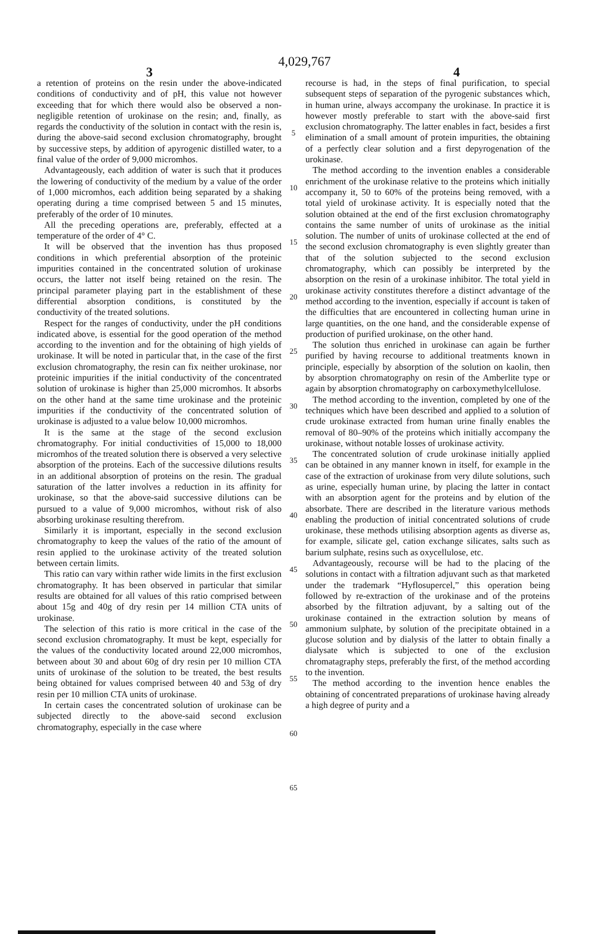3
4,029,767
4
a retention of proteins on the resin under the above-indicated conditions of conductivity and of pH, this value not however exceeding that for which there would also be observed a non-negligible retention of urokinase on the resin; and, finally, as regards the conductivity of the solution in contact with the resin is, during the above-said second exclusion chromatography, brought by successive steps, by addition of apyrogenic distilled water, to a final value of the order of 9,000 micromhos.
Advantageously, each addition of water is such that it produces the lowering of conductivity of the medium by a value of the order of 1,000 micromhos, each addition being separated by a shaking operating during a time comprised between 5 and 15 minutes, preferably of the order of 10 minutes.
All the preceding operations are, preferably, effected at a temperature of the order of 4° C.
It will be observed that the invention has thus proposed conditions in which preferential absorption of the proteinic impurities contained in the concentrated solution of urokinase occurs, the latter not itself being retained on the resin. The principal parameter playing part in the establishment of these differential absorption conditions, is constituted by the conductivity of the treated solutions.
Respect for the ranges of conductivity, under the pH conditions indicated above, is essential for the good operation of the method according to the invention and for the obtaining of high yields of urokinase. It will be noted in particular that, in the case of the first exclusion chromatography, the resin can fix neither urokinase, nor proteinic impurities if the initial conductivity of the concentrated solution of urokinase is higher than 25,000 micromhos. It absorbs on the other hand at the same time urokinase and the proteinic impurities if the conductivity of the concentrated solution of urokinase is adjusted to a value below 10,000 micromhos.
It is the same at the stage of the second exclusion chromatography. For initial conductivities of 15,000 to 18,000 micromhos of the treated solution there is observed a very selective absorption of the proteins. Each of the successive dilutions results in an additional absorption of proteins on the resin. The gradual saturation of the latter involves a reduction in its affinity for urokinase, so that the above-said successive dilutions can be pursued to a value of 9,000 micromhos, without risk of also absorbing urokinase resulting therefrom.
Similarly it is important, especially in the second exclusion chromatography to keep the values of the ratio of the amount of resin applied to the urokinase activity of the treated solution between certain limits.
This ratio can vary within rather wide limits in the first exclusion chromatography. It has been observed in particular that similar results are obtained for all values of this ratio comprised between about 15g and 40g of dry resin per 14 million CTA units of urokinase.
The selection of this ratio is more critical in the case of the second exclusion chromatography. It must be kept, especially for the values of the conductivity located around 22,000 micromhos, between about 30 and about 60g of dry resin per 10 million CTA units of urokinase of the solution to be treated, the best results being obtained for values comprised between 40 and 53g of dry resin per 10 million CTA units of urokinase.
In certain cases the concentrated solution of urokinase can be subjected directly to the above-said second exclusion chromatography, especially in the case where
5
10
15
20
25
30
35
40
45
50
55
60
65
recourse is had, in the steps of final purification, to special subsequent steps of separation of the pyrogenic substances which, in human urine, always accompany the urokinase. In practice it is however mostly preferable to start with the above-said first exclusion chromatography. The latter enables in fact, besides a first elimination of a small amount of protein impurities, the obtaining of a perfectly clear solution and a first depyrogenation of the urokinase.
The method according to the invention enables a considerable enrichment of the urokinase relative to the proteins which initially accompany it, 50 to 60% of the proteins being removed, with a total yield of urokinase activity. It is especially noted that the solution obtained at the end of the first exclusion chromatography contains the same number of units of urokinase as the initial solution. The number of units of urokinase collected at the end of the second exclusion chromatography is even slightly greater than that of the solution subjected to the second exclusion chromatography, which can possibly be interpreted by the absorption on the resin of a urokinase inhibitor. The total yield in urokinase activity constitutes therefore a distinct advantage of the method according to the invention, especially if account is taken of the difficulties that are encountered in collecting human urine in large quantities, on the one hand, and the considerable expense of production of purified urokinase, on the other hand.
The solution thus enriched in urokinase can again be further purified by having recourse to additional treatments known in principle, especially by absorption of the solution on kaolin, then by absorption chromatography on resin of the Amberlite type or again by absorption chromatography on carboxymethylcellulose.
The method according to the invention, completed by one of the techniques which have been described and applied to a solution of crude urokinase extracted from human urine finally enables the removal of 80–90% of the proteins which initially accompany the urokinase, without notable losses of urokinase activity.
The concentrated solution of crude urokinase initially applied can be obtained in any manner known in itself, for example in the case of the extraction of urokinase from very dilute solutions, such as urine, especially human urine, by placing the latter in contact with an absorption agent for the proteins and by elution of the absorbate. There are described in the literature various methods enabling the production of initial concentrated solutions of crude urokinase, these methods utilising absorption agents as diverse as, for example, silicate gel, cation exchange silicates, salts such as barium sulphate, resins such as oxycellulose, etc.
Advantageously, recourse will be had to the placing of the solutions in contact with a filtration adjuvant such as that marketed under the trademark “Hyflosupercel,” this operation being followed by re-extraction of the urokinase and of the proteins absorbed by the filtration adjuvant, by a salting out of the urokinase contained in the extraction solution by means of ammonium sulphate, by solution of the precipitate obtained in a glucose solution and by dialysis of the latter to obtain finally a dialysate which is subjected to one of the exclusion chromatagraphy steps, preferably the first, of the method according to the invention.
The method according to the invention hence enables the obtaining of concentrated preparations of urokinase having already a high degree of purity and a